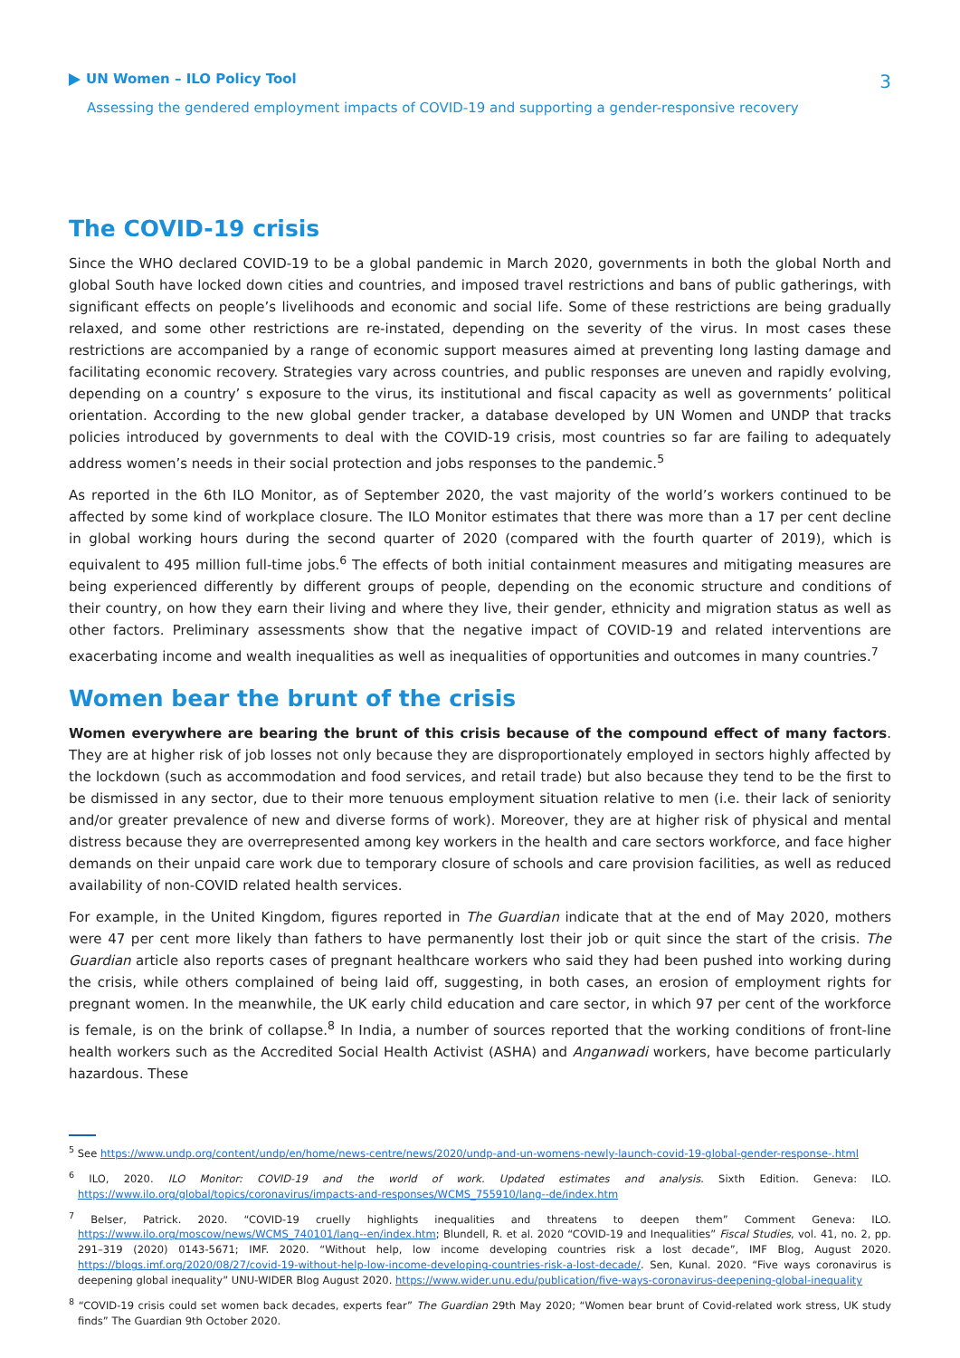UN Women – ILO Policy Tool
3
Assessing the gendered employment impacts of COVID-19 and supporting a gender-responsive recovery
The COVID-19 crisis
Since the WHO declared COVID-19 to be a global pandemic in March 2020, governments in both the global North and global South have locked down cities and countries, and imposed travel restrictions and bans of public gatherings, with significant effects on people’s livelihoods and economic and social life. Some of these restrictions are being gradually relaxed, and some other restrictions are re-instated, depending on the severity of the virus. In most cases these restrictions are accompanied by a range of economic support measures aimed at preventing long lasting damage and facilitating economic recovery. Strategies vary across countries, and public responses are uneven and rapidly evolving, depending on a country’ s exposure to the virus, its institutional and fiscal capacity as well as governments’ political orientation. According to the new global gender tracker, a database developed by UN Women and UNDP that tracks policies introduced by governments to deal with the COVID-19 crisis, most countries so far are failing to adequately address women’s needs in their social protection and jobs responses to the pandemic.<sup>5</sup>
As reported in the 6th ILO Monitor, as of September 2020, the vast majority of the world’s workers continued to be affected by some kind of workplace closure. The ILO Monitor estimates that there was more than a 17 per cent decline in global working hours during the second quarter of 2020 (compared with the fourth quarter of 2019), which is equivalent to 495 million full-time jobs.<sup>6</sup> The effects of both initial containment measures and mitigating measures are being experienced differently by different groups of people, depending on the economic structure and conditions of their country, on how they earn their living and where they live, their gender, ethnicity and migration status as well as other factors. Preliminary assessments show that the negative impact of COVID-19 and related interventions are exacerbating income and wealth inequalities as well as inequalities of opportunities and outcomes in many countries.<sup>7</sup>
Women bear the brunt of the crisis
Women everywhere are bearing the brunt of this crisis because of the compound effect of many factors. They are at higher risk of job losses not only because they are disproportionately employed in sectors highly affected by the lockdown (such as accommodation and food services, and retail trade) but also because they tend to be the first to be dismissed in any sector, due to their more tenuous employment situation relative to men (i.e. their lack of seniority and/or greater prevalence of new and diverse forms of work). Moreover, they are at higher risk of physical and mental distress because they are overrepresented among key workers in the health and care sectors workforce, and face higher demands on their unpaid care work due to temporary closure of schools and care provision facilities, as well as reduced availability of non-COVID related health services.
For example, in the United Kingdom, figures reported in The Guardian indicate that at the end of May 2020, mothers were 47 per cent more likely than fathers to have permanently lost their job or quit since the start of the crisis. The Guardian article also reports cases of pregnant healthcare workers who said they had been pushed into working during the crisis, while others complained of being laid off, suggesting, in both cases, an erosion of employment rights for pregnant women. In the meanwhile, the UK early child education and care sector, in which 97 per cent of the workforce is female, is on the brink of collapse.<sup>8</sup> In India, a number of sources reported that the working conditions of front-line health workers such as the Accredited Social Health Activist (ASHA) and Anganwadi workers, have become particularly hazardous. These
<sup>5</sup> See https://www.undp.org/content/undp/en/home/news-centre/news/2020/undp-and-un-womens-newly-launch-covid-19-global-gender-response-.html
<sup>6</sup> ILO, 2020. ILO Monitor: COVID-19 and the world of work. Updated estimates and analysis. Sixth Edition. Geneva: ILO. https://www.ilo.org/global/topics/coronavirus/impacts-and-responses/WCMS_755910/lang--de/index.htm
<sup>7</sup> Belser, Patrick. 2020. “COVID-19 cruelly highlights inequalities and threatens to deepen them” Comment Geneva: ILO. https://www.ilo.org/moscow/news/WCMS_740101/lang--en/index.htm; Blundell, R. et al. 2020 “COVID-19 and Inequalities” Fiscal Studies, vol. 41, no. 2, pp. 291–319 (2020) 0143-5671; IMF. 2020. “Without help, low income developing countries risk a lost decade”, IMF Blog, August 2020. https://blogs.imf.org/2020/08/27/covid-19-without-help-low-income-developing-countries-risk-a-lost-decade/. Sen, Kunal. 2020. “Five ways coronavirus is deepening global inequality” UNU-WIDER Blog August 2020. https://www.wider.unu.edu/publication/five-ways-coronavirus-deepening-global-inequality
<sup>8</sup> “COVID-19 crisis could set women back decades, experts fear” The Guardian 29th May 2020; “Women bear brunt of Covid-related work stress, UK study finds” The Guardian 9th October 2020.